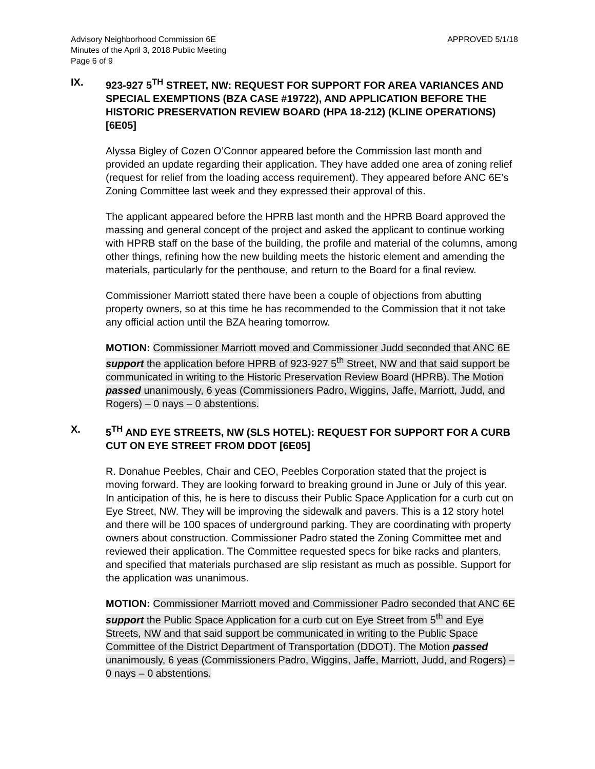Advisory Neighborhood Commission 6E
Minutes of the April 3, 2018 Public Meeting
Page 6 of 9
APPROVED 5/1/18
IX. 923-927 5<sup>TH</sup> STREET, NW: REQUEST FOR SUPPORT FOR AREA VARIANCES AND SPECIAL EXEMPTIONS (BZA CASE #19722), AND APPLICATION BEFORE THE HISTORIC PRESERVATION REVIEW BOARD (HPA 18-212) (KLINE OPERATIONS) [6E05]
Alyssa Bigley of Cozen O’Connor appeared before the Commission last month and provided an update regarding their application. They have added one area of zoning relief (request for relief from the loading access requirement). They appeared before ANC 6E’s Zoning Committee last week and they expressed their approval of this.
The applicant appeared before the HPRB last month and the HPRB Board approved the massing and general concept of the project and asked the applicant to continue working with HPRB staff on the base of the building, the profile and material of the columns, among other things, refining how the new building meets the historic element and amending the materials, particularly for the penthouse, and return to the Board for a final review.
Commissioner Marriott stated there have been a couple of objections from abutting property owners, so at this time he has recommended to the Commission that it not take any official action until the BZA hearing tomorrow.
MOTION: Commissioner Marriott moved and Commissioner Judd seconded that ANC 6E support the application before HPRB of 923-927 5<sup>th</sup> Street, NW and that said support be communicated in writing to the Historic Preservation Review Board (HPRB). The Motion passed unanimously, 6 yeas (Commissioners Padro, Wiggins, Jaffe, Marriott, Judd, and Rogers) – 0 nays – 0 abstentions.
X. 5<sup>TH</sup> AND EYE STREETS, NW (SLS HOTEL): REQUEST FOR SUPPORT FOR A CURB CUT ON EYE STREET FROM DDOT [6E05]
R. Donahue Peebles, Chair and CEO, Peebles Corporation stated that the project is moving forward. They are looking forward to breaking ground in June or July of this year. In anticipation of this, he is here to discuss their Public Space Application for a curb cut on Eye Street, NW. They will be improving the sidewalk and pavers. This is a 12 story hotel and there will be 100 spaces of underground parking. They are coordinating with property owners about construction. Commissioner Padro stated the Zoning Committee met and reviewed their application. The Committee requested specs for bike racks and planters, and specified that materials purchased are slip resistant as much as possible. Support for the application was unanimous.
MOTION: Commissioner Marriott moved and Commissioner Padro seconded that ANC 6E support the Public Space Application for a curb cut on Eye Street from 5<sup>th</sup> and Eye Streets, NW and that said support be communicated in writing to the Public Space Committee of the District Department of Transportation (DDOT). The Motion passed unanimously, 6 yeas (Commissioners Padro, Wiggins, Jaffe, Marriott, Judd, and Rogers) – 0 nays – 0 abstentions.